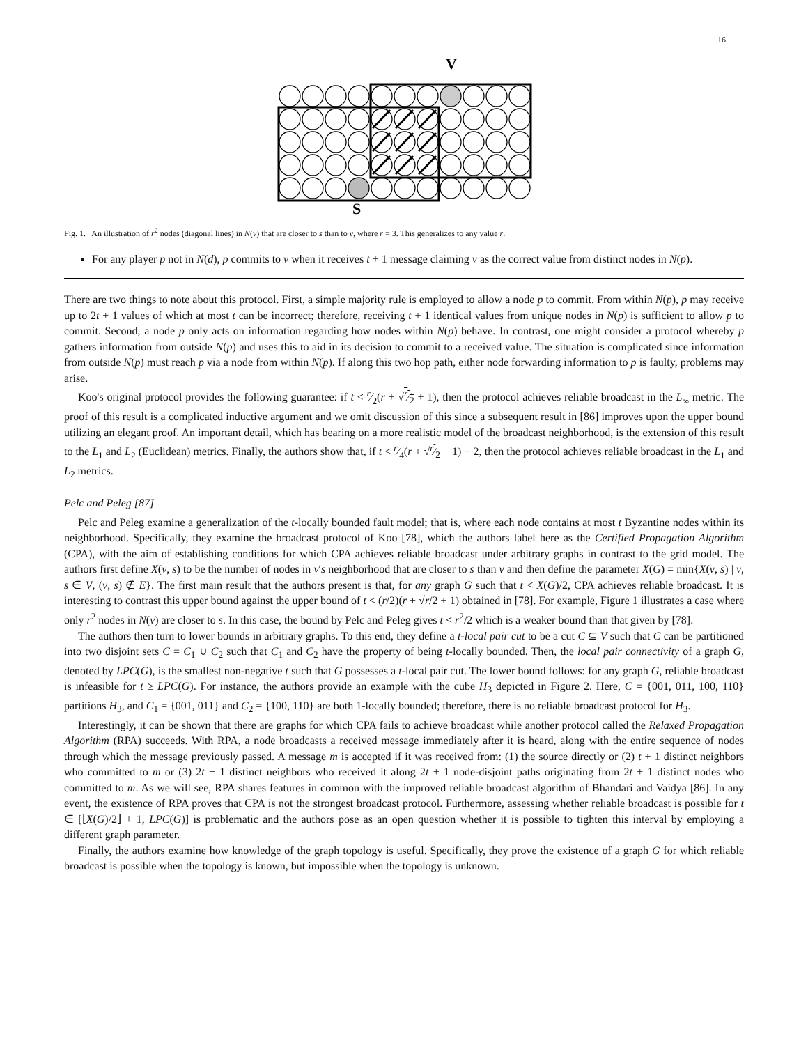16
V
S
Fig. 1. An illustration of r<sup>2</sup> nodes (diagonal lines) in N(v) that are closer to s than to v, where r = 3. This generalizes to any value r.
For any player p not in N(d), p commits to v when it receives t + 1 message claiming v as the correct value from distinct nodes in N(p).
There are two things to note about this protocol. First, a simple majority rule is employed to allow a node p to commit. From within N(p), p may receive up to 2t + 1 values of which at most t can be incorrect; therefore, receiving t + 1 identical values from unique nodes in N(p) is sufficient to allow p to commit. Second, a node p only acts on information regarding how nodes within N(p) behave. In contrast, one might consider a protocol whereby p gathers information from outside N(p) and uses this to aid in its decision to commit to a received value. The situation is complicated since information from outside N(p) must reach p via a node from within N(p). If along this two hop path, either node forwarding information to p is faulty, problems may arise.
Koo's original protocol provides the following guarantee: if t < r⁄2(r + √r⁄2 + 1), then the protocol achieves reliable broadcast in the L<sub>∞</sub> metric. The proof of this result is a complicated inductive argument and we omit discussion of this since a subsequent result in [86] improves upon the upper bound utilizing an elegant proof. An important detail, which has bearing on a more realistic model of the broadcast neighborhood, is the extension of this result to the L<sub>1</sub> and L<sub>2</sub> (Euclidean) metrics. Finally, the authors show that, if t < r⁄4(r + √r⁄2 + 1) − 2, then the protocol achieves reliable broadcast in the L<sub>1</sub> and L<sub>2</sub> metrics.
Pelc and Peleg [87]
Pelc and Peleg examine a generalization of the t-locally bounded fault model; that is, where each node contains at most t Byzantine nodes within its neighborhood. Specifically, they examine the broadcast protocol of Koo [78], which the authors label here as the Certified Propagation Algorithm (CPA), with the aim of establishing conditions for which CPA achieves reliable broadcast under arbitrary graphs in contrast to the grid model. The authors first define X(v, s) to be the number of nodes in v′s neighborhood that are closer to s than v and then define the parameter X(G) = min{X(v, s) | v, s ∈ V, (v, s) ∉ E}. The first main result that the authors present is that, for any graph G such that t < X(G)/2, CPA achieves reliable broadcast. It is interesting to contrast this upper bound against the upper bound of t < (r/2)(r + √r/2 + 1) obtained in [78]. For example, Figure 1 illustrates a case where only r<sup>2</sup> nodes in N(v) are closer to s. In this case, the bound by Pelc and Peleg gives t < r<sup>2</sup>/2 which is a weaker bound than that given by [78].
The authors then turn to lower bounds in arbitrary graphs. To this end, they define a t-local pair cut to be a cut C ⊆ V such that C can be partitioned into two disjoint sets C = C<sub>1</sub> ∪ C<sub>2</sub> such that C<sub>1</sub> and C<sub>2</sub> have the property of being t-locally bounded. Then, the local pair connectivity of a graph G, denoted by LPC(G), is the smallest non-negative t such that G possesses a t-local pair cut. The lower bound follows: for any graph G, reliable broadcast is infeasible for t ≥ LPC(G). For instance, the authors provide an example with the cube H<sub>3</sub> depicted in Figure 2. Here, C = {001, 011, 100, 110} partitions H<sub>3</sub>, and C<sub>1</sub> = {001, 011} and C<sub>2</sub> = {100, 110} are both 1-locally bounded; therefore, there is no reliable broadcast protocol for H<sub>3</sub>.
Interestingly, it can be shown that there are graphs for which CPA fails to achieve broadcast while another protocol called the Relaxed Propagation Algorithm (RPA) succeeds. With RPA, a node broadcasts a received message immediately after it is heard, along with the entire sequence of nodes through which the message previously passed. A message m is accepted if it was received from: (1) the source directly or (2) t + 1 distinct neighbors who committed to m or (3) 2t + 1 distinct neighbors who received it along 2t + 1 node-disjoint paths originating from 2t + 1 distinct nodes who committed to m. As we will see, RPA shares features in common with the improved reliable broadcast algorithm of Bhandari and Vaidya [86]. In any event, the existence of RPA proves that CPA is not the strongest broadcast protocol. Furthermore, assessing whether reliable broadcast is possible for t ∈ [⌊X(G)/2⌋ + 1, LPC(G)] is problematic and the authors pose as an open question whether it is possible to tighten this interval by employing a different graph parameter.
Finally, the authors examine how knowledge of the graph topology is useful. Specifically, they prove the existence of a graph G for which reliable broadcast is possible when the topology is known, but impossible when the topology is unknown.